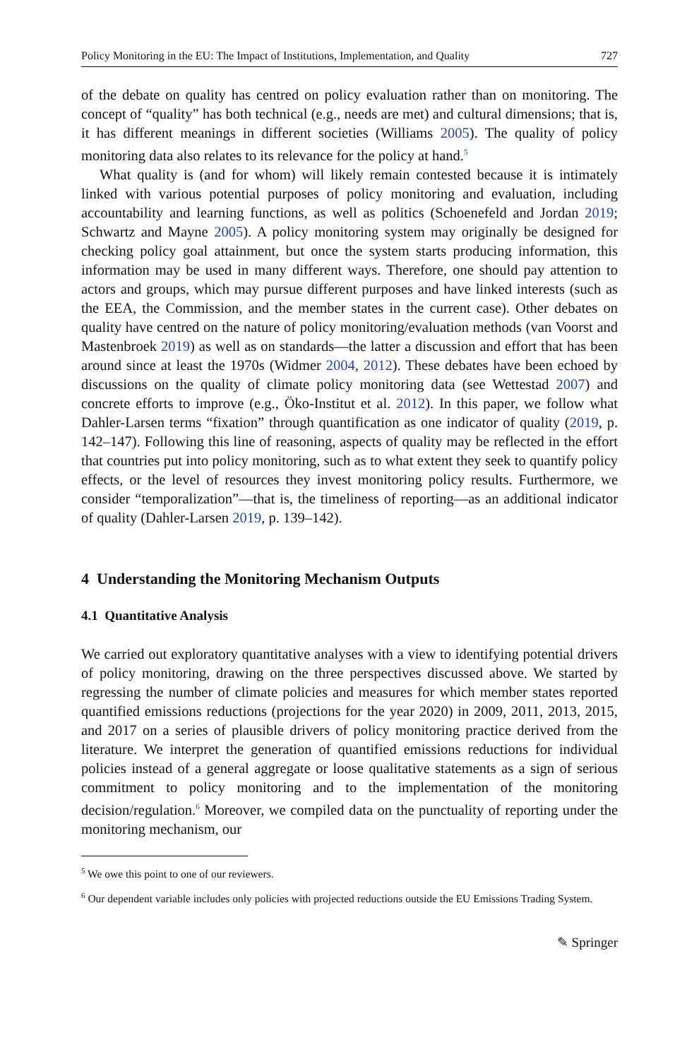Policy Monitoring in the EU: The Impact of Institutions, Implementation, and Quality 727
of the debate on quality has centred on policy evaluation rather than on monitoring. The concept of “quality” has both technical (e.g., needs are met) and cultural dimensions; that is, it has different meanings in different societies (Williams 2005). The quality of policy monitoring data also relates to its relevance for the policy at hand.<sup>5</sup>
What quality is (and for whom) will likely remain contested because it is intimately linked with various potential purposes of policy monitoring and evaluation, including accountability and learning functions, as well as politics (Schoenefeld and Jordan 2019; Schwartz and Mayne 2005). A policy monitoring system may originally be designed for checking policy goal attainment, but once the system starts producing information, this information may be used in many different ways. Therefore, one should pay attention to actors and groups, which may pursue different purposes and have linked interests (such as the EEA, the Commission, and the member states in the current case). Other debates on quality have centred on the nature of policy monitoring/evaluation methods (van Voorst and Mastenbroek 2019) as well as on standards—the latter a discussion and effort that has been around since at least the 1970s (Widmer 2004, 2012). These debates have been echoed by discussions on the quality of climate policy monitoring data (see Wettestad 2007) and concrete efforts to improve (e.g., Öko-Institut et al. 2012). In this paper, we follow what Dahler-Larsen terms “fixation” through quantification as one indicator of quality (2019, p. 142–147). Following this line of reasoning, aspects of quality may be reflected in the effort that countries put into policy monitoring, such as to what extent they seek to quantify policy effects, or the level of resources they invest monitoring policy results. Furthermore, we consider “temporalization”—that is, the timeliness of reporting—as an additional indicator of quality (Dahler-Larsen 2019, p. 139–142).
4 Understanding the Monitoring Mechanism Outputs
4.1 Quantitative Analysis
We carried out exploratory quantitative analyses with a view to identifying potential drivers of policy monitoring, drawing on the three perspectives discussed above. We started by regressing the number of climate policies and measures for which member states reported quantified emissions reductions (projections for the year 2020) in 2009, 2011, 2013, 2015, and 2017 on a series of plausible drivers of policy monitoring practice derived from the literature. We interpret the generation of quantified emissions reductions for individual policies instead of a general aggregate or loose qualitative statements as a sign of serious commitment to policy monitoring and to the implementation of the monitoring decision/regulation.<sup>6</sup> Moreover, we compiled data on the punctuality of reporting under the monitoring mechanism, our
<sup>5</sup> We owe this point to one of our reviewers.
<sup>6</sup> Our dependent variable includes only policies with projected reductions outside the EU Emissions Trading System.
✎ Springer